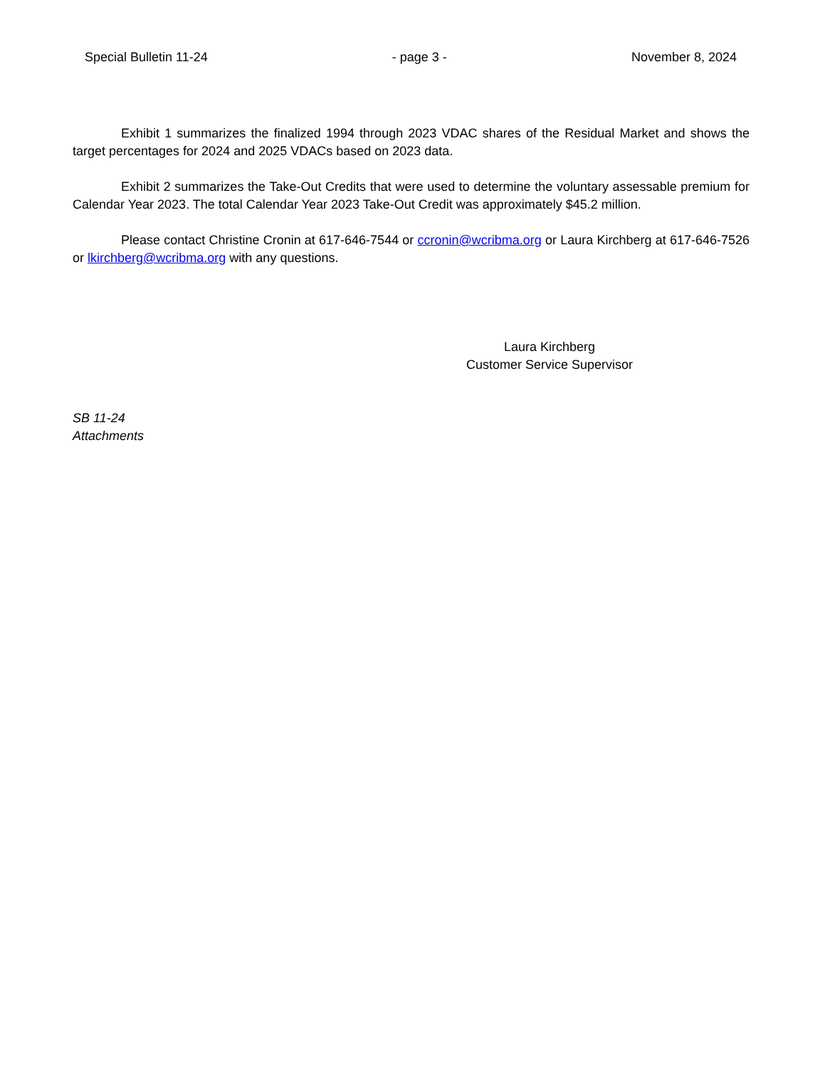Special Bulletin 11-24 - page 3 - November 8, 2024
Exhibit 1 summarizes the finalized 1994 through 2023 VDAC shares of the Residual Market and shows the target percentages for 2024 and 2025 VDACs based on 2023 data.
Exhibit 2 summarizes the Take-Out Credits that were used to determine the voluntary assessable premium for Calendar Year 2023. The total Calendar Year 2023 Take-Out Credit was approximately $45.2 million.
Please contact Christine Cronin at 617-646-7544 or ccronin@wcribma.org or Laura Kirchberg at 617-646-7526 or lkirchberg@wcribma.org with any questions.
Laura Kirchberg
Customer Service Supervisor
SB 11-24
Attachments